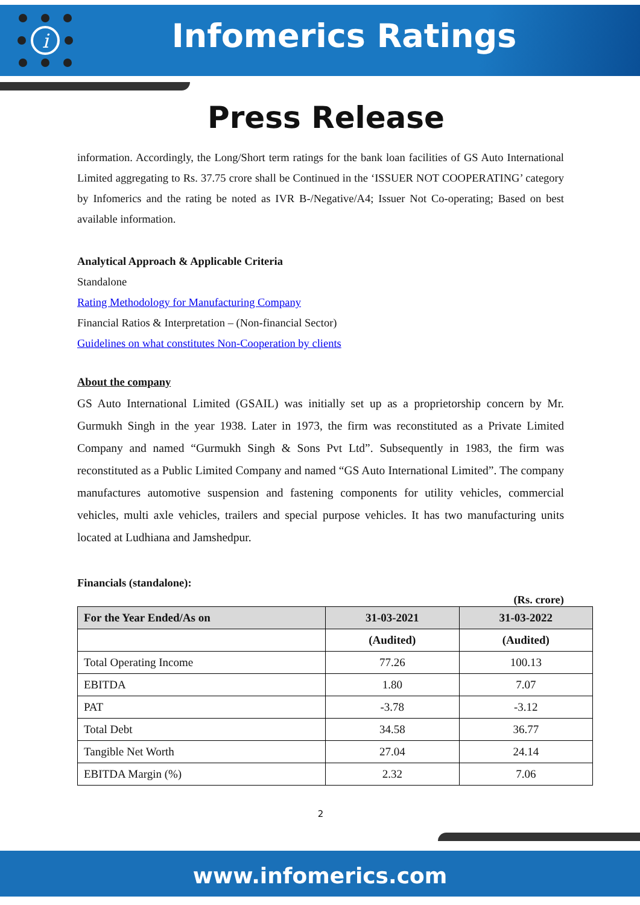i
Infomerics Ratings
Press Release
information. Accordingly, the Long/Short term ratings for the bank loan facilities of GS Auto International Limited aggregating to Rs. 37.75 crore shall be Continued in the ‘ISSUER NOT COOPERATING’ category by Infomerics and the rating be noted as IVR B-/Negative/A4; Issuer Not Co-operating; Based on best available information.
Analytical Approach & Applicable Criteria
Standalone
Rating Methodology for Manufacturing Company
Financial Ratios & Interpretation – (Non-financial Sector)
Guidelines on what constitutes Non-Cooperation by clients
About the company
GS Auto International Limited (GSAIL) was initially set up as a proprietorship concern by Mr. Gurmukh Singh in the year 1938. Later in 1973, the firm was reconstituted as a Private Limited Company and named “Gurmukh Singh & Sons Pvt Ltd”. Subsequently in 1983, the firm was reconstituted as a Public Limited Company and named “GS Auto International Limited”. The company manufactures automotive suspension and fastening components for utility vehicles, commercial vehicles, multi axle vehicles, trailers and special purpose vehicles. It has two manufacturing units located at Ludhiana and Jamshedpur.
Financials (standalone):
(Rs. crore)
| For the Year Ended/As on | 31-03-2021 | 31-03-2022 |
| --- | --- | --- |
| | (Audited) | (Audited) |
| Total Operating Income | 77.26 | 100.13 |
| EBITDA | 1.80 | 7.07 |
| PAT | -3.78 | -3.12 |
| Total Debt | 34.58 | 36.77 |
| Tangible Net Worth | 27.04 | 24.14 |
| EBITDA Margin (%) | 2.32 | 7.06 |
2
www.infomerics.com